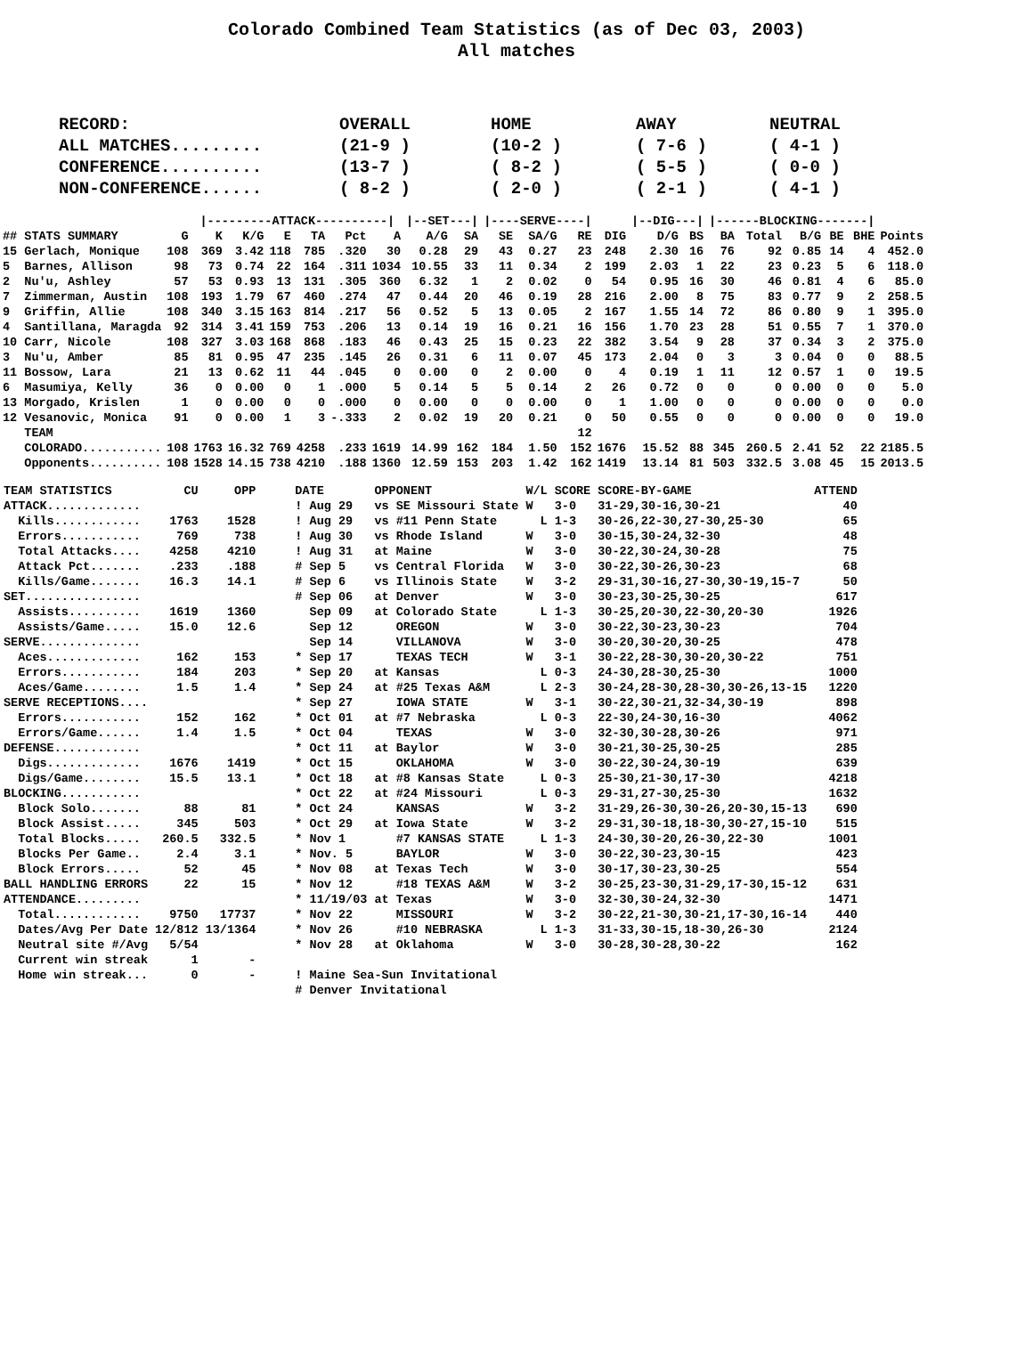Colorado Combined Team Statistics (as of Dec 03, 2003)
All matches
| RECORD: | OVERALL | HOME | AWAY | NEUTRAL |
| ALL MATCHES......... | (21-9 ) | (10-2 ) | ( 7-6 ) | ( 4-1 ) |
| CONFERENCE.......... | (13-7 ) | ( 8-2 ) | ( 5-5 ) | ( 0-0 ) |
| NON-CONFERENCE...... | ( 8-2 ) | ( 2-0 ) | ( 2-1 ) | ( 4-1 ) |
| | | /---------ATTACK----------/ | | | | | | /--SET---/ | | /----SERVE----/ | | | | /--DIG---/ | | /------BLOCKING-------/ | | | | | | |
| --- | --- | --- | --- | --- | --- | --- | --- | --- | --- | --- | --- | --- | --- | --- | --- | --- | --- | --- | --- | --- | --- | --- |
| ## STATS SUMMARY | G | K | K/G | E | TA | Pct | A | A/G | SA | SE | SA/G | RE | DIG | D/G | BS | BA | Total | B/G | BE | BHE | Points | |
| 15 Gerlach, Monique | 108 | 369 | 3.42 | 118 | 785 | .320 | 30 | 0.28 | 29 | 43 | 0.27 | 23 | 248 | 2.30 | 16 | 76 | 92 | 0.85 | 14 | 4 | 452.0 | |
| 5 Barnes, Allison | 98 | 73 | 0.74 | 22 | 164 | .311 | 1034 | 10.55 | 33 | 11 | 0.34 | 2 | 199 | 2.03 | 1 | 22 | 23 | 0.23 | 5 | 6 | 118.0 | |
| 2 Nu'u, Ashley | 57 | 53 | 0.93 | 13 | 131 | .305 | 360 | 6.32 | 1 | 2 | 0.02 | 0 | 54 | 0.95 | 16 | 30 | 46 | 0.81 | 4 | 6 | 85.0 | |
| 7 Zimmerman, Austin | 108 | 193 | 1.79 | 67 | 460 | .274 | 47 | 0.44 | 20 | 46 | 0.19 | 28 | 216 | 2.00 | 8 | 75 | 83 | 0.77 | 9 | 2 | 258.5 | |
| 9 Griffin, Allie | 108 | 340 | 3.15 | 163 | 814 | .217 | 56 | 0.52 | 5 | 13 | 0.05 | 2 | 167 | 1.55 | 14 | 72 | 86 | 0.80 | 9 | 1 | 395.0 | |
| 4 Santillana, Maragda | 92 | 314 | 3.41 | 159 | 753 | .206 | 13 | 0.14 | 19 | 16 | 0.21 | 16 | 156 | 1.70 | 23 | 28 | 51 | 0.55 | 7 | 1 | 370.0 | |
| 10 Carr, Nicole | 108 | 327 | 3.03 | 168 | 868 | .183 | 46 | 0.43 | 25 | 15 | 0.23 | 22 | 382 | 3.54 | 9 | 28 | 37 | 0.34 | 3 | 2 | 375.0 | |
| 3 Nu'u, Amber | 85 | 81 | 0.95 | 47 | 235 | .145 | 26 | 0.31 | 6 | 11 | 0.07 | 45 | 173 | 2.04 | 0 | 3 | 3 | 0.04 | 0 | 0 | 88.5 | |
| 11 Bossow, Lara | 21 | 13 | 0.62 | 11 | 44 | .045 | 0 | 0.00 | 0 | 2 | 0.00 | 0 | 4 | 0.19 | 1 | 11 | 12 | 0.57 | 1 | 0 | 19.5 | |
| 6 Masumiya, Kelly | 36 | 0 | 0.00 | 0 | 1 | .000 | 5 | 0.14 | 5 | 5 | 0.14 | 2 | 26 | 0.72 | 0 | 0 | 0 | 0.00 | 0 | 0 | 5.0 | |
| 13 Morgado, Krislen | 1 | 0 | 0.00 | 0 | 0 | .000 | 0 | 0.00 | 0 | 0 | 0.00 | 0 | 1 | 1.00 | 0 | 0 | 0 | 0.00 | 0 | 0 | 0.0 | |
| 12 Vesanovic, Monica | 91 | 0 | 0.00 | 1 | 3 | -.333 | 2 | 0.02 | 19 | 20 | 0.21 | 0 | 50 | 0.55 | 0 | 0 | 0 | 0.00 | 0 | 0 | 19.0 | |
| TEAM | | | | | | | | | | | | 12 | | | | | | | | | | |
| COLORADO........... | 108 | 1763 | 16.32 | 769 | 4258 | .233 | 1619 | 14.99 | 162 | 184 | 1.50 | 152 | 1676 | 15.52 | 88 | 345 | 260.5 | 2.41 | 52 | 22 | 2185.5 | |
| Opponents.......... | 108 | 1528 | 14.15 | 738 | 4210 | .188 | 1360 | 12.59 | 153 | 203 | 1.42 | 162 | 1419 | 13.14 | 81 | 503 | 332.5 | 3.08 | 45 | 15 | 2013.5 | |
| TEAM STATISTICS | CU | OPP | DATE | OPPONENT | W/L | SCORE | SCORE-BY-GAME | ATTEND |
| --- | --- | --- | --- | --- | --- | --- | --- | --- |
| ATTACK............. | | | ! Aug 29 | vs SE Missouri State | W | 3-0 | 31-29,30-16,30-21 | 40 |
| Kills............ | 1763 | 1528 | ! Aug 29 | vs #11 Penn State | L | 1-3 | 30-26,22-30,27-30,25-30 | 65 |
| Errors........... | 769 | 738 | ! Aug 30 | vs Rhode Island | W | 3-0 | 30-15,30-24,32-30 | 48 |
| Total Attacks.... | 4258 | 4210 | ! Aug 31 | at Maine | W | 3-0 | 30-22,30-24,30-28 | 75 |
| Attack Pct....... | .233 | .188 | # Sep 5 | vs Central Florida | W | 3-0 | 30-22,30-26,30-23 | 68 |
| Kills/Game....... | 16.3 | 14.1 | # Sep 6 | vs Illinois State | W | 3-2 | 29-31,30-16,27-30,30-19,15-7 | 50 |
| SET................ | | | # Sep 06 | at Denver | W | 3-0 | 30-23,30-25,30-25 | 617 |
| Assists.......... | 1619 | 1360 | Sep 09 | at Colorado State | L | 1-3 | 30-25,20-30,22-30,20-30 | 1926 |
| Assists/Game..... | 15.0 | 12.6 | Sep 12 | OREGON | W | 3-0 | 30-22,30-23,30-23 | 704 |
| SERVE.............. | | | Sep 14 | VILLANOVA | W | 3-0 | 30-20,30-20,30-25 | 478 |
| Aces............. | 162 | 153 | * Sep 17 | TEXAS TECH | W | 3-1 | 30-22,28-30,30-20,30-22 | 751 |
| Errors........... | 184 | 203 | * Sep 20 | at Kansas | L | 0-3 | 24-30,28-30,25-30 | 1000 |
| Aces/Game........ | 1.5 | 1.4 | * Sep 24 | at #25 Texas A&M | L | 2-3 | 30-24,28-30,28-30,30-26,13-15 | 1220 |
| SERVE RECEPTIONS.... | | | * Sep 27 | IOWA STATE | W | 3-1 | 30-22,30-21,32-34,30-19 | 898 |
| Errors........... | 152 | 162 | * Oct 01 | at #7 Nebraska | L | 0-3 | 22-30,24-30,16-30 | 4062 |
| Errors/Game...... | 1.4 | 1.5 | * Oct 04 | TEXAS | W | 3-0 | 32-30,30-28,30-26 | 971 |
| DEFENSE............ | | | * Oct 11 | at Baylor | W | 3-0 | 30-21,30-25,30-25 | 285 |
| Digs............. | 1676 | 1419 | * Oct 15 | OKLAHOMA | W | 3-0 | 30-22,30-24,30-19 | 639 |
| Digs/Game........ | 15.5 | 13.1 | * Oct 18 | at #8 Kansas State | L | 0-3 | 25-30,21-30,17-30 | 4218 |
| BLOCKING........... | | | * Oct 22 | at #24 Missouri | L | 0-3 | 29-31,27-30,25-30 | 1632 |
| Block Solo....... | 88 | 81 | * Oct 24 | KANSAS | W | 3-2 | 31-29,26-30,30-26,20-30,15-13 | 690 |
| Block Assist..... | 345 | 503 | * Oct 29 | at Iowa State | W | 3-2 | 29-31,30-18,18-30,30-27,15-10 | 515 |
| Total Blocks..... | 260.5 | 332.5 | * Nov 1 | #7 KANSAS STATE | L | 1-3 | 24-30,30-20,26-30,22-30 | 1001 |
| Blocks Per Game.. | 2.4 | 3.1 | * Nov. 5 | BAYLOR | W | 3-0 | 30-22,30-23,30-15 | 423 |
| Block Errors..... | 52 | 45 | * Nov 08 | at Texas Tech | W | 3-0 | 30-17,30-23,30-25 | 554 |
| BALL HANDLING ERRORS | 22 | 15 | * Nov 12 | #18 TEXAS A&M | W | 3-2 | 30-25,23-30,31-29,17-30,15-12 | 631 |
| ATTENDANCE......... | | | * 11/19/03 | at Texas | W | 3-0 | 32-30,30-24,32-30 | 1471 |
| Total............ | 9750 | 17737 | * Nov 22 | MISSOURI | W | 3-2 | 30-22,21-30,30-21,17-30,16-14 | 440 |
| Dates/Avg Per Date | 12/812 | 13/1364 | * Nov 26 | #10 NEBRASKA | L | 1-3 | 31-33,30-15,18-30,26-30 | 2124 |
| Neutral site #/Avg | 5/54 | | * Nov 28 | at Oklahoma | W | 3-0 | 30-28,30-28,30-22 | 162 |
| Current win streak | 1 | - | | | | | | |
| Home win streak... | 0 | - | ! Maine Sea-Sun Invitational | | | | | |
| | | | # Denver Invitational | | | | | |